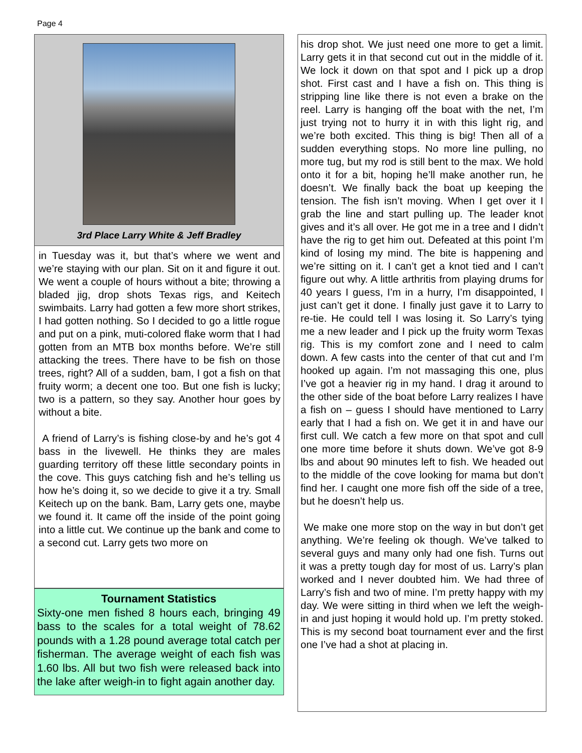Page 4
3rd Place Larry White & Jeff Bradley
in Tuesday was it, but that’s where we went and we’re staying with our plan. Sit on it and figure it out. We went a couple of hours without a bite; throwing a bladed jig, drop shots Texas rigs, and Keitech swimbaits. Larry had gotten a few more short strikes, I had gotten nothing. So I decided to go a little rogue and put on a pink, muti-colored flake worm that I had gotten from an MTB box months before. We’re still attacking the trees. There have to be fish on those trees, right? All of a sudden, bam, I got a fish on that fruity worm; a decent one too. But one fish is lucky; two is a pattern, so they say. Another hour goes by without a bite.
A friend of Larry’s is fishing close-by and he’s got 4 bass in the livewell. He thinks they are males guarding territory off these little secondary points in the cove. This guys catching fish and he’s telling us how he’s doing it, so we decide to give it a try. Small Keitech up on the bank. Bam, Larry gets one, maybe we found it. It came off the inside of the point going into a little cut. We continue up the bank and come to a second cut. Larry gets two more on
Tournament Statistics
Sixty-one men fished 8 hours each, bringing 49 bass to the scales for a total weight of 78.62 pounds with a 1.28 pound average total catch per fisherman. The average weight of each fish was 1.60 lbs. All but two fish were released back into the lake after weigh-in to fight again another day.
his drop shot. We just need one more to get a limit. Larry gets it in that second cut out in the middle of it. We lock it down on that spot and I pick up a drop shot. First cast and I have a fish on. This thing is stripping line like there is not even a brake on the reel. Larry is hanging off the boat with the net, I’m just trying not to hurry it in with this light rig, and we’re both excited. This thing is big! Then all of a sudden everything stops. No more line pulling, no more tug, but my rod is still bent to the max. We hold onto it for a bit, hoping he’ll make another run, he doesn’t. We finally back the boat up keeping the tension. The fish isn’t moving. When I get over it I grab the line and start pulling up. The leader knot gives and it’s all over. He got me in a tree and I didn’t have the rig to get him out. Defeated at this point I’m kind of losing my mind. The bite is happening and we’re sitting on it. I can’t get a knot tied and I can’t figure out why. A little arthritis from playing drums for 40 years I guess, I’m in a hurry, I’m disappointed, I just can’t get it done. I finally just gave it to Larry to re-tie. He could tell I was losing it. So Larry’s tying me a new leader and I pick up the fruity worm Texas rig. This is my comfort zone and I need to calm down. A few casts into the center of that cut and I’m hooked up again. I’m not massaging this one, plus I’ve got a heavier rig in my hand. I drag it around to the other side of the boat before Larry realizes I have a fish on – guess I should have mentioned to Larry early that I had a fish on. We get it in and have our first cull. We catch a few more on that spot and cull one more time before it shuts down. We’ve got 8-9 lbs and about 90 minutes left to fish. We headed out to the middle of the cove looking for mama but don’t find her. I caught one more fish off the side of a tree, but he doesn’t help us.
We make one more stop on the way in but don’t get anything. We’re feeling ok though. We’ve talked to several guys and many only had one fish. Turns out it was a pretty tough day for most of us. Larry’s plan worked and I never doubted him. We had three of Larry’s fish and two of mine. I’m pretty happy with my day. We were sitting in third when we left the weigh-in and just hoping it would hold up. I’m pretty stoked. This is my second boat tournament ever and the first one I’ve had a shot at placing in.